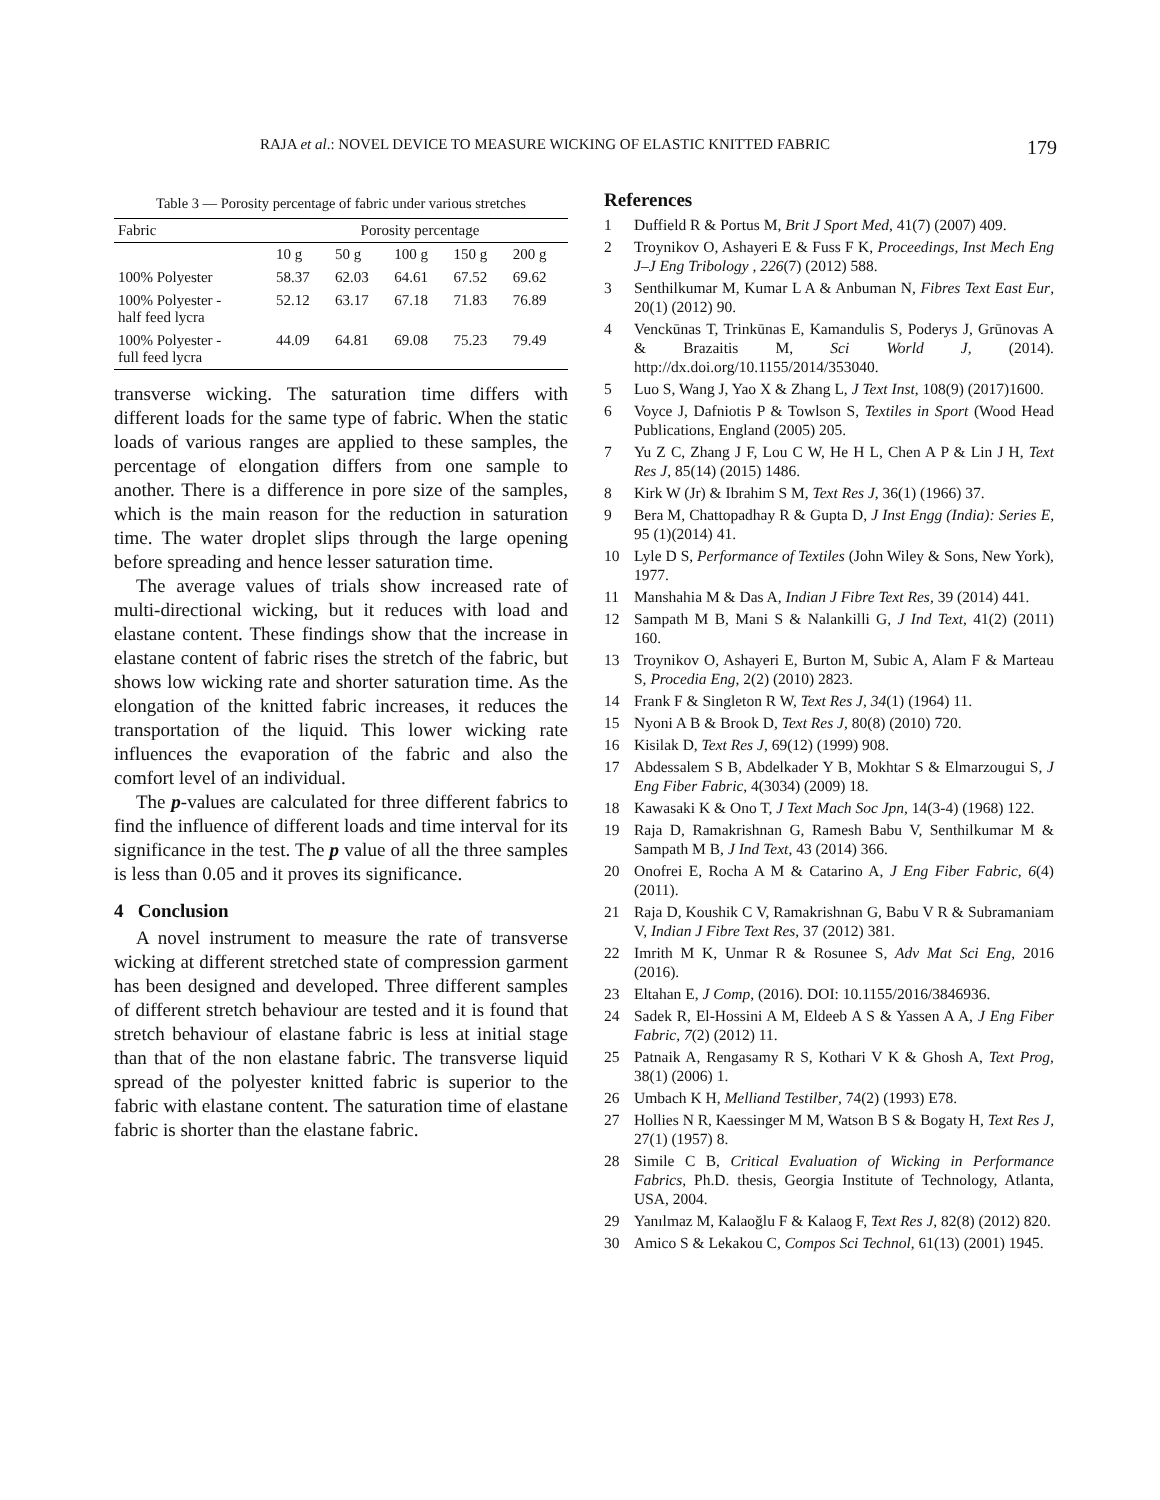RAJA et al.: NOVEL DEVICE TO MEASURE WICKING OF ELASTIC KNITTED FABRIC 179
Table 3 — Porosity percentage of fabric under various stretches
| Fabric | Porosity percentage | | | | |
| --- | --- | --- | --- | --- | --- |
| | 10 g | 50 g | 100 g | 150 g | 200 g |
| 100% Polyester | 58.37 | 62.03 | 64.61 | 67.52 | 69.62 |
| 100% Polyester - half feed lycra | 52.12 | 63.17 | 67.18 | 71.83 | 76.89 |
| 100% Polyester - full feed lycra | 44.09 | 64.81 | 69.08 | 75.23 | 79.49 |
transverse wicking. The saturation time differs with different loads for the same type of fabric. When the static loads of various ranges are applied to these samples, the percentage of elongation differs from one sample to another. There is a difference in pore size of the samples, which is the main reason for the reduction in saturation time. The water droplet slips through the large opening before spreading and hence lesser saturation time.
The average values of trials show increased rate of multi-directional wicking, but it reduces with load and elastane content. These findings show that the increase in elastane content of fabric rises the stretch of the fabric, but shows low wicking rate and shorter saturation time. As the elongation of the knitted fabric increases, it reduces the transportation of the liquid. This lower wicking rate influences the evaporation of the fabric and also the comfort level of an individual.
The p-values are calculated for three different fabrics to find the influence of different loads and time interval for its significance in the test. The p value of all the three samples is less than 0.05 and it proves its significance.
4 Conclusion
A novel instrument to measure the rate of transverse wicking at different stretched state of compression garment has been designed and developed. Three different samples of different stretch behaviour are tested and it is found that stretch behaviour of elastane fabric is less at initial stage than that of the non elastane fabric. The transverse liquid spread of the polyester knitted fabric is superior to the fabric with elastane content. The saturation time of elastane fabric is shorter than the elastane fabric.
References
1 Duffield R & Portus M, Brit J Sport Med, 41(7) (2007) 409.
2 Troynikov O, Ashayeri E & Fuss F K, Proceedings, Inst Mech Eng J–J Eng Tribology , 226(7) (2012) 588.
3 Senthilkumar M, Kumar L A & Anbuman N, Fibres Text East Eur, 20(1) (2012) 90.
4 Venckūnas T, Trinkūnas E, Kamandulis S, Poderys J, Grūnovas A & Brazaitis M, Sci World J, (2014). http://dx.doi.org/10.1155/2014/353040.
5 Luo S, Wang J, Yao X & Zhang L, J Text Inst, 108(9) (2017)1600.
6 Voyce J, Dafniotis P & Towlson S, Textiles in Sport (Wood Head Publications, England (2005) 205.
7 Yu Z C, Zhang J F, Lou C W, He H L, Chen A P & Lin J H, Text Res J, 85(14) (2015) 1486.
8 Kirk W (Jr) & Ibrahim S M, Text Res J, 36(1) (1966) 37.
9 Bera M, Chattopadhay R & Gupta D, J Inst Engg (India): Series E, 95 (1)(2014) 41.
10 Lyle D S, Performance of Textiles (John Wiley & Sons, New York), 1977.
11 Manshahia M & Das A, Indian J Fibre Text Res, 39 (2014) 441.
12 Sampath M B, Mani S & Nalankilli G, J Ind Text, 41(2) (2011) 160.
13 Troynikov O, Ashayeri E, Burton M, Subic A, Alam F & Marteau S, Procedia Eng, 2(2) (2010) 2823.
14 Frank F & Singleton R W, Text Res J, 34(1) (1964) 11.
15 Nyoni A B & Brook D, Text Res J, 80(8) (2010) 720.
16 Kisilak D, Text Res J, 69(12) (1999) 908.
17 Abdessalem S B, Abdelkader Y B, Mokhtar S & Elmarzougui S, J Eng Fiber Fabric, 4(3034) (2009) 18.
18 Kawasaki K & Ono T, J Text Mach Soc Jpn, 14(3-4) (1968) 122.
19 Raja D, Ramakrishnan G, Ramesh Babu V, Senthilkumar M & Sampath M B, J Ind Text, 43 (2014) 366.
20 Onofrei E, Rocha A M & Catarino A, J Eng Fiber Fabric, 6(4) (2011).
21 Raja D, Koushik C V, Ramakrishnan G, Babu V R & Subramaniam V, Indian J Fibre Text Res, 37 (2012) 381.
22 Imrith M K, Unmar R & Rosunee S, Adv Mat Sci Eng, 2016 (2016).
23 Eltahan E, J Comp, (2016). DOI: 10.1155/2016/3846936.
24 Sadek R, El-Hossini A M, Eldeeb A S & Yassen A A, J Eng Fiber Fabric, 7(2) (2012) 11.
25 Patnaik A, Rengasamy R S, Kothari V K & Ghosh A, Text Prog, 38(1) (2006) 1.
26 Umbach K H, Melliand Testilber, 74(2) (1993) E78.
27 Hollies N R, Kaessinger M M, Watson B S & Bogaty H, Text Res J, 27(1) (1957) 8.
28 Simile C B, Critical Evaluation of Wicking in Performance Fabrics, Ph.D. thesis, Georgia Institute of Technology, Atlanta, USA, 2004.
29 Yanılmaz M, Kalaoğlu F & Kalaog F, Text Res J, 82(8) (2012) 820.
30 Amico S & Lekakou C, Compos Sci Technol, 61(13) (2001) 1945.